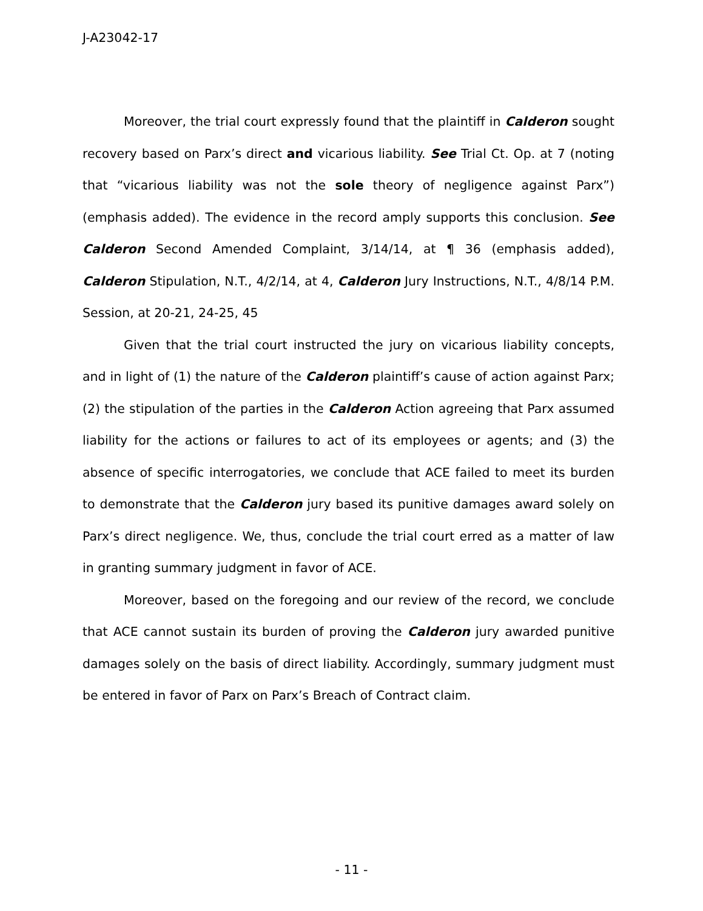J-A23042-17
Moreover, the trial court expressly found that the plaintiff in Calderon sought recovery based on Parx’s direct and vicarious liability. See Trial Ct. Op. at 7 (noting that “vicarious liability was not the sole theory of negligence against Parx”) (emphasis added). The evidence in the record amply supports this conclusion. See Calderon Second Amended Complaint, 3/14/14, at ¶ 36 (emphasis added), Calderon Stipulation, N.T., 4/2/14, at 4, Calderon Jury Instructions, N.T., 4/8/14 P.M. Session, at 20-21, 24-25, 45
Given that the trial court instructed the jury on vicarious liability concepts, and in light of (1) the nature of the Calderon plaintiff’s cause of action against Parx; (2) the stipulation of the parties in the Calderon Action agreeing that Parx assumed liability for the actions or failures to act of its employees or agents; and (3) the absence of specific interrogatories, we conclude that ACE failed to meet its burden to demonstrate that the Calderon jury based its punitive damages award solely on Parx’s direct negligence. We, thus, conclude the trial court erred as a matter of law in granting summary judgment in favor of ACE.
Moreover, based on the foregoing and our review of the record, we conclude that ACE cannot sustain its burden of proving the Calderon jury awarded punitive damages solely on the basis of direct liability. Accordingly, summary judgment must be entered in favor of Parx on Parx’s Breach of Contract claim.
- 11 -